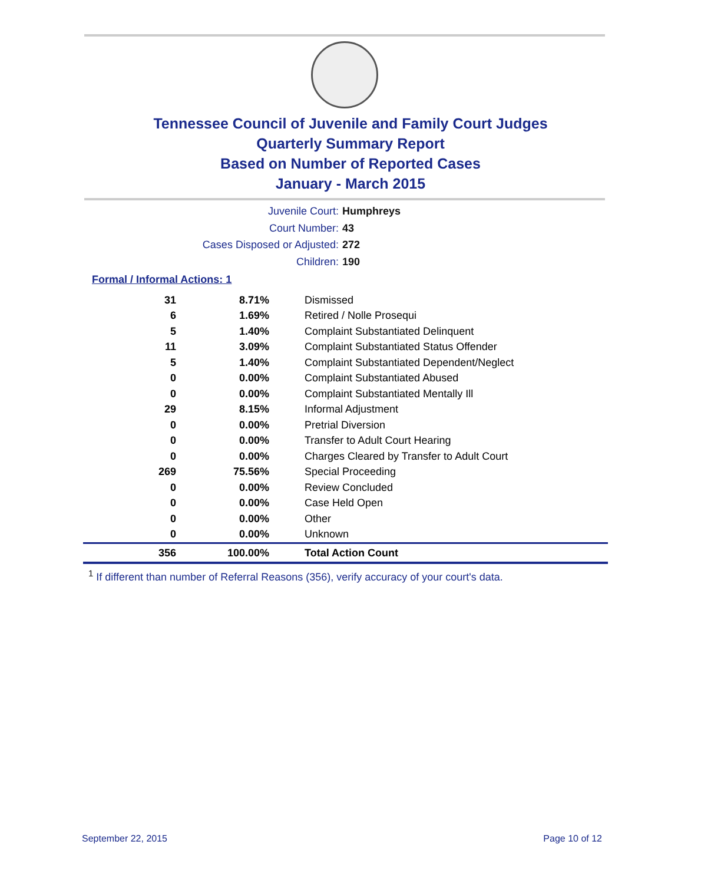Tennessee Council of Juvenile and Family Court Judges
Quarterly Summary Report
Based on Number of Reported Cases
January - March 2015
Juvenile Court: Humphreys
Court Number: 43
Cases Disposed or Adjusted: 272
Children: 190
Formal / Informal Actions: 1
| 31 | 8.71% | Dismissed |
| 6 | 1.69% | Retired / Nolle Prosequi |
| 5 | 1.40% | Complaint Substantiated Delinquent |
| 11 | 3.09% | Complaint Substantiated Status Offender |
| 5 | 1.40% | Complaint Substantiated Dependent/Neglect |
| 0 | 0.00% | Complaint Substantiated Abused |
| 0 | 0.00% | Complaint Substantiated Mentally Ill |
| 29 | 8.15% | Informal Adjustment |
| 0 | 0.00% | Pretrial Diversion |
| 0 | 0.00% | Transfer to Adult Court Hearing |
| 0 | 0.00% | Charges Cleared by Transfer to Adult Court |
| 269 | 75.56% | Special Proceeding |
| 0 | 0.00% | Review Concluded |
| 0 | 0.00% | Case Held Open |
| 0 | 0.00% | Other |
| 0 | 0.00% | Unknown |
| 356 | 100.00% | Total Action Count |
<sup>1</sup> If different than number of Referral Reasons (356), verify accuracy of your court's data.
September 22, 2015 Page 10 of 12